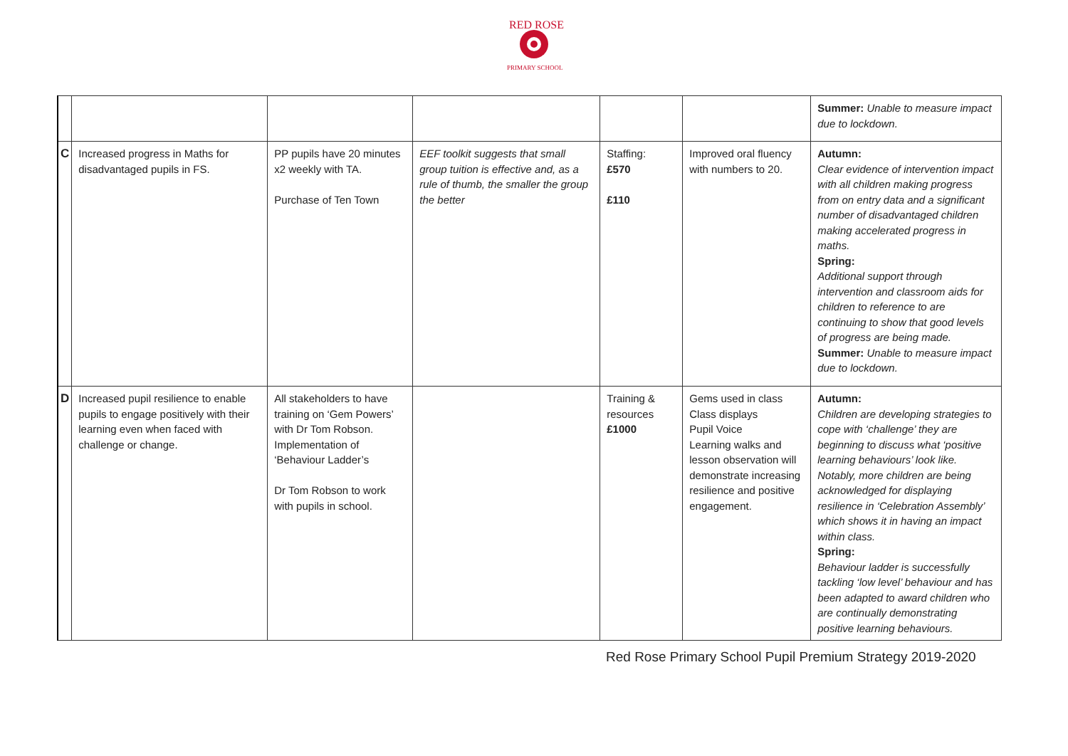RED ROSE
PRIMARY SCHOOL
| | | | | | | Summer: Unable to measure impact due to lockdown. |
| C | Increased progress in Maths for disadvantaged pupils in FS. | PP pupils have 20 minutes x2 weekly with TA. Purchase of Ten Town | EEF toolkit suggests that small group tuition is effective and, as a rule of thumb, the smaller the group the better | Staffing: £570 £110 | Improved oral fluency with numbers to 20. | Autumn: Clear evidence of intervention impact with all children making progress from on entry data and a significant number of disadvantaged children making accelerated progress in maths. Spring: Additional support through intervention and classroom aids for children to reference to are continuing to show that good levels of progress are being made. Summer: Unable to measure impact due to lockdown. |
| D | Increased pupil resilience to enable pupils to engage positively with their learning even when faced with challenge or change. | All stakeholders to have training on ‘Gem Powers’ with Dr Tom Robson. Implementation of ‘Behaviour Ladder’s Dr Tom Robson to work with pupils in school. | | Training & resources £1000 | Gems used in class Class displays Pupil Voice Learning walks and lesson observation will demonstrate increasing resilience and positive engagement. | Autumn: Children are developing strategies to cope with ‘challenge’ they are beginning to discuss what ‘positive learning behaviours’ look like. Notably, more children are being acknowledged for displaying resilience in ‘Celebration Assembly’ which shows it in having an impact within class. Spring: Behaviour ladder is successfully tackling ‘low level’ behaviour and has been adapted to award children who are continually demonstrating positive learning behaviours. |
Red Rose Primary School Pupil Premium Strategy 2019-2020